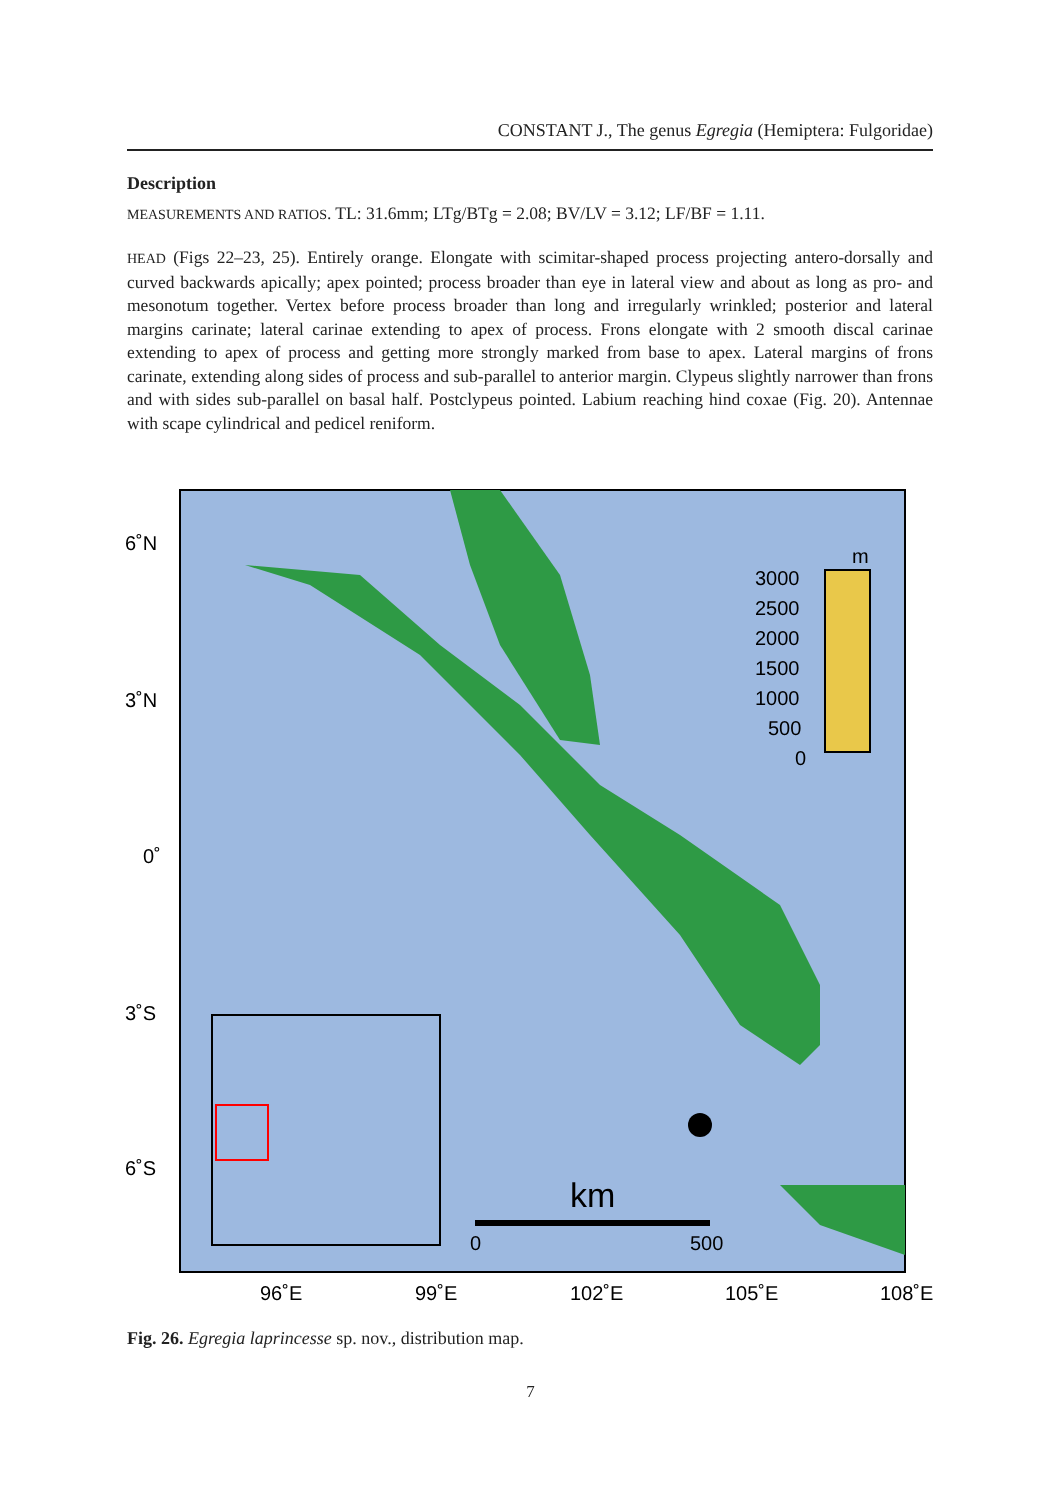CONSTANT J., The genus Egregia (Hemiptera: Fulgoridae)
Description
MEASUREMENTS AND RATIOS. TL: 31.6mm; LTg/BTg = 2.08; BV/LV = 3.12; LF/BF = 1.11.
HEAD (Figs 22–23, 25). Entirely orange. Elongate with scimitar-shaped process projecting antero-dorsally and curved backwards apically; apex pointed; process broader than eye in lateral view and about as long as pro- and mesonotum together. Vertex before process broader than long and irregularly wrinkled; posterior and lateral margins carinate; lateral carinae extending to apex of process. Frons elongate with 2 smooth discal carinae extending to apex of process and getting more strongly marked from base to apex. Lateral margins of frons carinate, extending along sides of process and sub-parallel to anterior margin. Clypeus slightly narrower than frons and with sides sub-parallel on basal half. Postclypeus pointed. Labium reaching hind coxae (Fig. 20). Antennae with scape cylindrical and pedicel reniform.
6˚N
3˚N
0˚
3˚S
6˚S
96˚E
99˚E
102˚E
105˚E
108˚E
m
3000
2500
2000
1500
1000
500
0
km
0
500
Fig. 26. Egregia laprincesse sp. nov., distribution map.
7